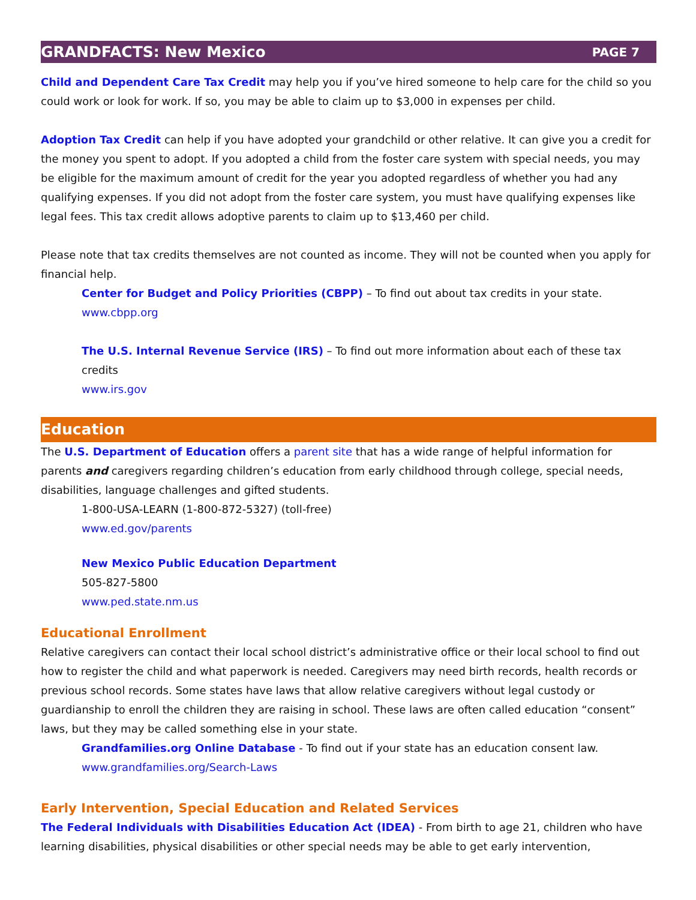GRANDFACTS: New Mexico PAGE 7
Child and Dependent Care Tax Credit may help you if you’ve hired someone to help care for the child so you could work or look for work. If so, you may be able to claim up to $3,000 in expenses per child.
Adoption Tax Credit can help if you have adopted your grandchild or other relative. It can give you a credit for the money you spent to adopt. If you adopted a child from the foster care system with special needs, you may be eligible for the maximum amount of credit for the year you adopted regardless of whether you had any qualifying expenses. If you did not adopt from the foster care system, you must have qualifying expenses like legal fees. This tax credit allows adoptive parents to claim up to $13,460 per child.
Please note that tax credits themselves are not counted as income. They will not be counted when you apply for financial help.
Center for Budget and Policy Priorities (CBPP) – To find out about tax credits in your state.
www.cbpp.org
The U.S. Internal Revenue Service (IRS) – To find out more information about each of these tax credits
www.irs.gov
Education
The U.S. Department of Education offers a parent site that has a wide range of helpful information for parents and caregivers regarding children’s education from early childhood through college, special needs, disabilities, language challenges and gifted students.
1-800-USA-LEARN (1-800-872-5327) (toll-free)
www.ed.gov/parents
New Mexico Public Education Department
505-827-5800
www.ped.state.nm.us
Educational Enrollment
Relative caregivers can contact their local school district’s administrative office or their local school to find out how to register the child and what paperwork is needed. Caregivers may need birth records, health records or previous school records. Some states have laws that allow relative caregivers without legal custody or guardianship to enroll the children they are raising in school. These laws are often called education “consent” laws, but they may be called something else in your state.
Grandfamilies.org Online Database - To find out if your state has an education consent law.
www.grandfamilies.org/Search-Laws
Early Intervention, Special Education and Related Services
The Federal Individuals with Disabilities Education Act (IDEA) - From birth to age 21, children who have learning disabilities, physical disabilities or other special needs may be able to get early intervention,